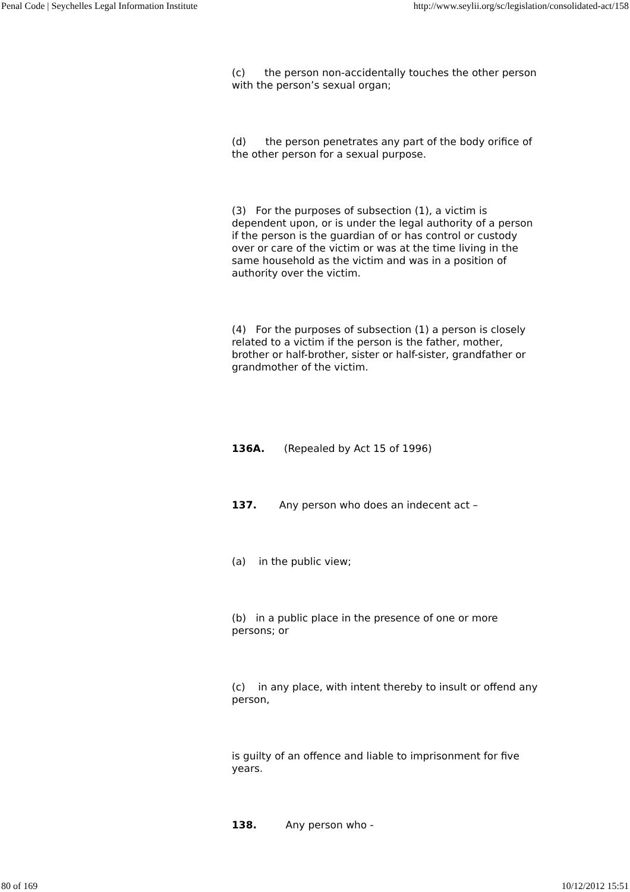Penal Code | Seychelles Legal Information Institute http://www.seylii.org/sc/legislation/consolidated-act/158
(c) the person non-accidentally touches the other person with the person’s sexual organ;
(d) the person penetrates any part of the body orifice of the other person for a sexual purpose.
(3) For the purposes of subsection (1), a victim is dependent upon, or is under the legal authority of a person if the person is the guardian of or has control or custody over or care of the victim or was at the time living in the same household as the victim and was in a position of authority over the victim.
(4) For the purposes of subsection (1) a person is closely related to a victim if the person is the father, mother, brother or half-brother, sister or half-sister, grandfather or grandmother of the victim.
136A. (Repealed by Act 15 of 1996)
137. Any person who does an indecent act –
(a) in the public view;
(b) in a public place in the presence of one or more persons; or
(c) in any place, with intent thereby to insult or offend any person,
is guilty of an offence and liable to imprisonment for five years.
138. Any person who -
80 of 169 10/12/2012 15:51